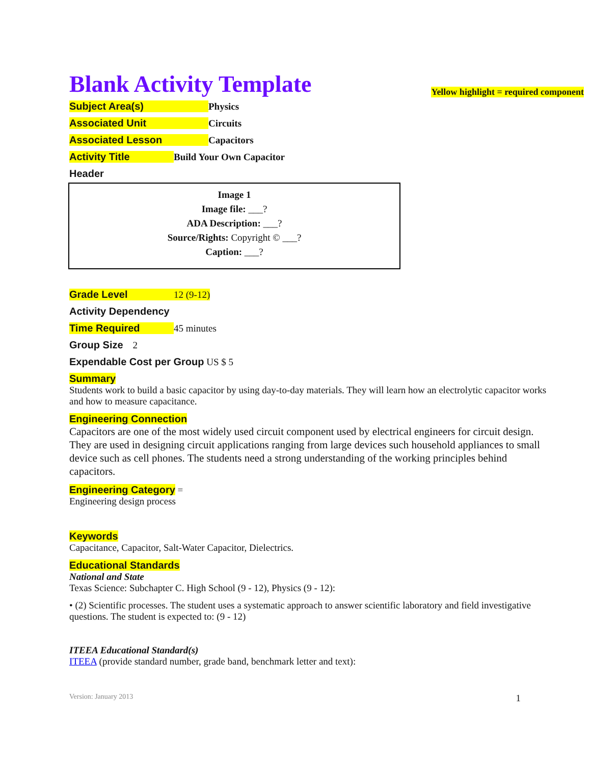Blank Activity Template
Yellow highlight = required component
Subject Area(s) Physics
Associated Unit Circuits
Associated Lesson Capacitors
Activity Title Build Your Own Capacitor
Header
Image 1
Image file: ___?
ADA Description: ___?
Source/Rights: Copyright © ___?
Caption: ___?
Grade Level 12 (9-12)
Activity Dependency
Time Required 45 minutes
Group Size 2
Expendable Cost per Group US $ 5
Summary
Students work to build a basic capacitor by using day-to-day materials. They will learn how an electrolytic capacitor works and how to measure capacitance.
Engineering Connection
Capacitors are one of the most widely used circuit component used by electrical engineers for circuit design. They are used in designing circuit applications ranging from large devices such household appliances to small device such as cell phones. The students need a strong understanding of the working principles behind capacitors.
Engineering Category =
Engineering design process
Keywords
Capacitance, Capacitor, Salt-Water Capacitor, Dielectrics.
Educational Standards
National and State
Texas Science: Subchapter C. High School (9 - 12), Physics (9 - 12):
• (2) Scientific processes. The student uses a systematic approach to answer scientific laboratory and field investigative questions. The student is expected to: (9 - 12)
ITEEA Educational Standard(s)
ITEEA (provide standard number, grade band, benchmark letter and text):
Version: January 2013 1